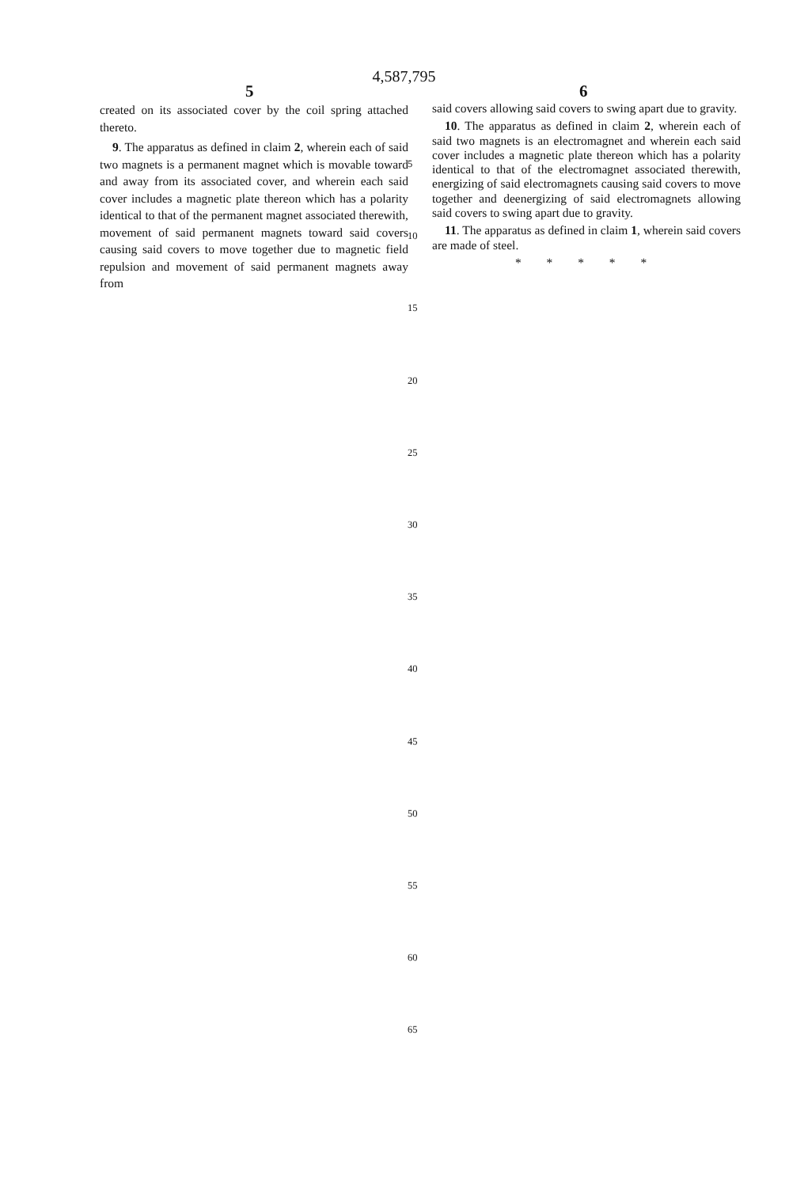4,587,795
5 6
created on its associated cover by the coil spring attached thereto.
9. The apparatus as defined in claim 2, wherein each of said two magnets is a permanent magnet which is movable toward and away from its associated cover, and wherein each said cover includes a magnetic plate thereon which has a polarity identical to that of the permanent magnet associated therewith, movement of said permanent magnets toward said covers causing said covers to move together due to magnetic field repulsion and movement of said permanent magnets away from
said covers allowing said covers to swing apart due to gravity.
10. The apparatus as defined in claim 2, wherein each of said two magnets is an electromagnet and wherein each said cover includes a magnetic plate thereon which has a polarity identical to that of the electromagnet associated therewith, energizing of said electromagnets causing said covers to move together and deenergizing of said electromagnets allowing said covers to swing apart due to gravity.
11. The apparatus as defined in claim 1, wherein said covers are made of steel.
* * * * *
5
10
15
20
25
30
35
40
45
50
55
60
65